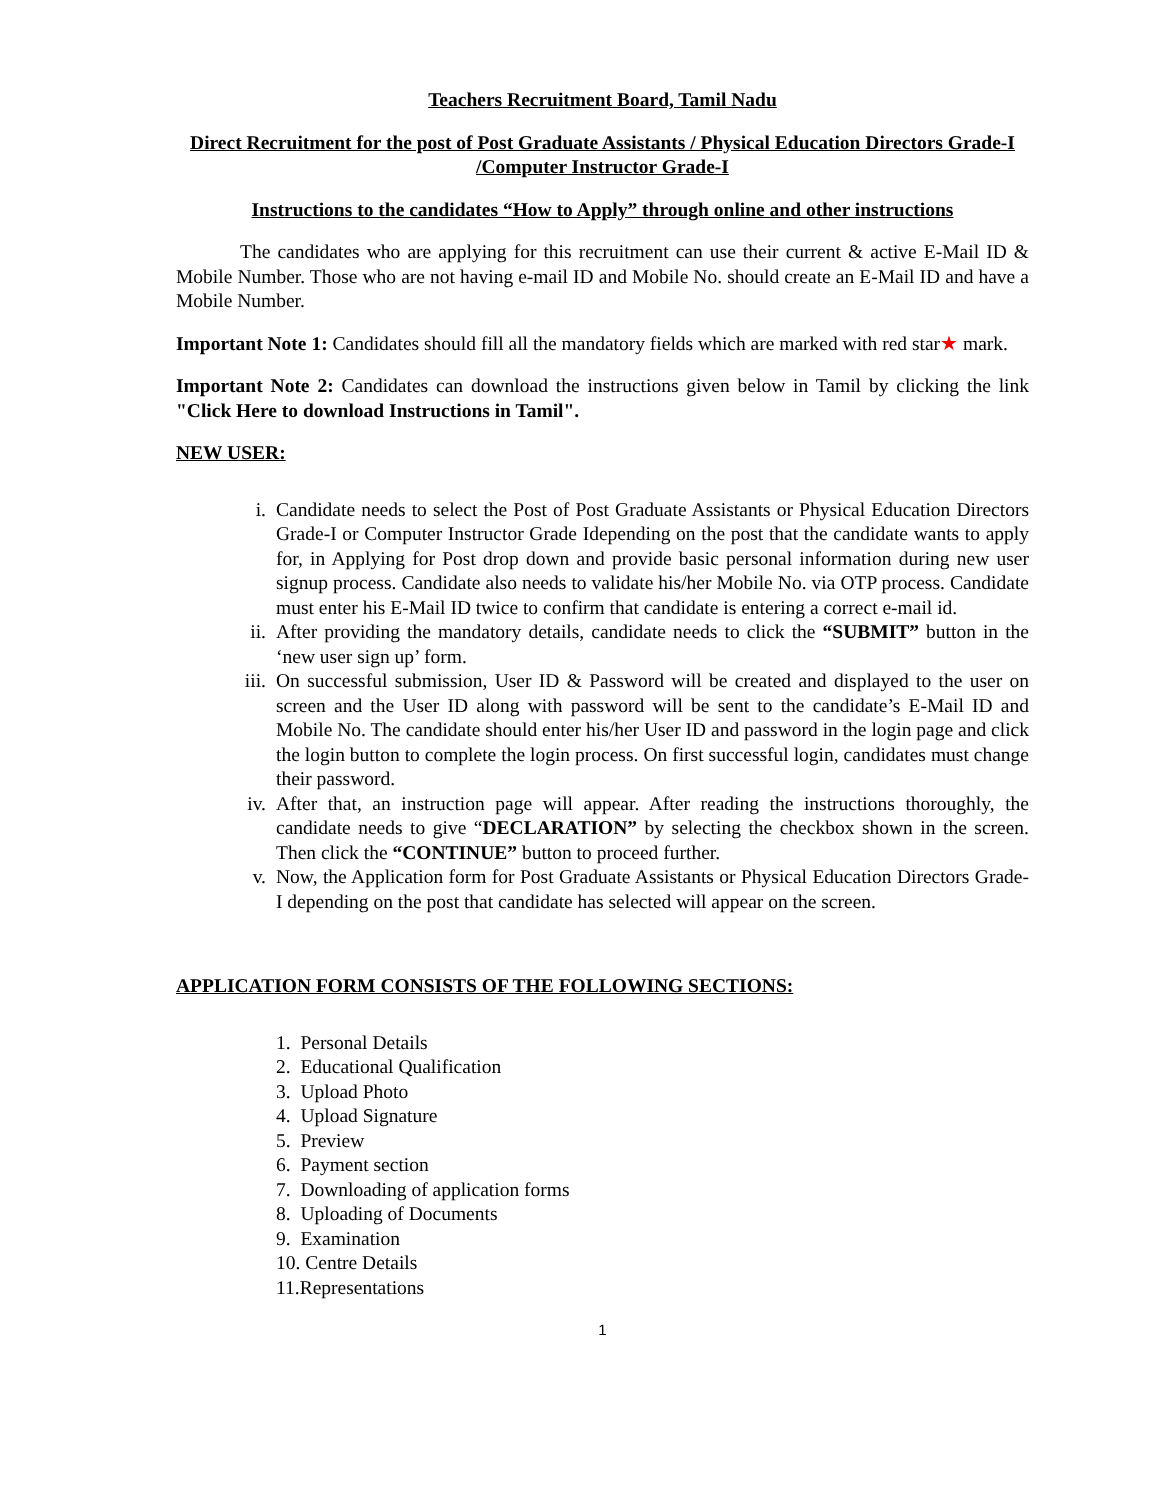Teachers Recruitment Board, Tamil Nadu
Direct Recruitment for the post of Post Graduate Assistants / Physical Education Directors Grade-I /Computer Instructor Grade-I
Instructions to the candidates “How to Apply” through online and other instructions
The candidates who are applying for this recruitment can use their current & active E-Mail ID & Mobile Number. Those who are not having e-mail ID and Mobile No. should create an E-Mail ID and have a Mobile Number.
Important Note 1: Candidates should fill all the mandatory fields which are marked with red star★ mark.
Important Note 2: Candidates can download the instructions given below in Tamil by clicking the link "Click Here to download Instructions in Tamil".
NEW USER:
i. Candidate needs to select the Post of Post Graduate Assistants or Physical Education Directors Grade-I or Computer Instructor Grade Idepending on the post that the candidate wants to apply for, in Applying for Post drop down and provide basic personal information during new user signup process. Candidate also needs to validate his/her Mobile No. via OTP process. Candidate must enter his E-Mail ID twice to confirm that candidate is entering a correct e-mail id.
ii. After providing the mandatory details, candidate needs to click the “SUBMIT” button in the ‘new user sign up’ form.
iii. On successful submission, User ID & Password will be created and displayed to the user on screen and the User ID along with password will be sent to the candidate’s E-Mail ID and Mobile No. The candidate should enter his/her User ID and password in the login page and click the login button to complete the login process. On first successful login, candidates must change their password.
iv. After that, an instruction page will appear. After reading the instructions thoroughly, the candidate needs to give “DECLARATION” by selecting the checkbox shown in the screen. Then click the “CONTINUE” button to proceed further.
v. Now, the Application form for Post Graduate Assistants or Physical Education Directors Grade-I depending on the post that candidate has selected will appear on the screen.
APPLICATION FORM CONSISTS OF THE FOLLOWING SECTIONS:
1. Personal Details
2. Educational Qualification
3. Upload Photo
4. Upload Signature
5. Preview
6. Payment section
7. Downloading of application forms
8. Uploading of Documents
9. Examination
10. Centre Details
11.Representations
1